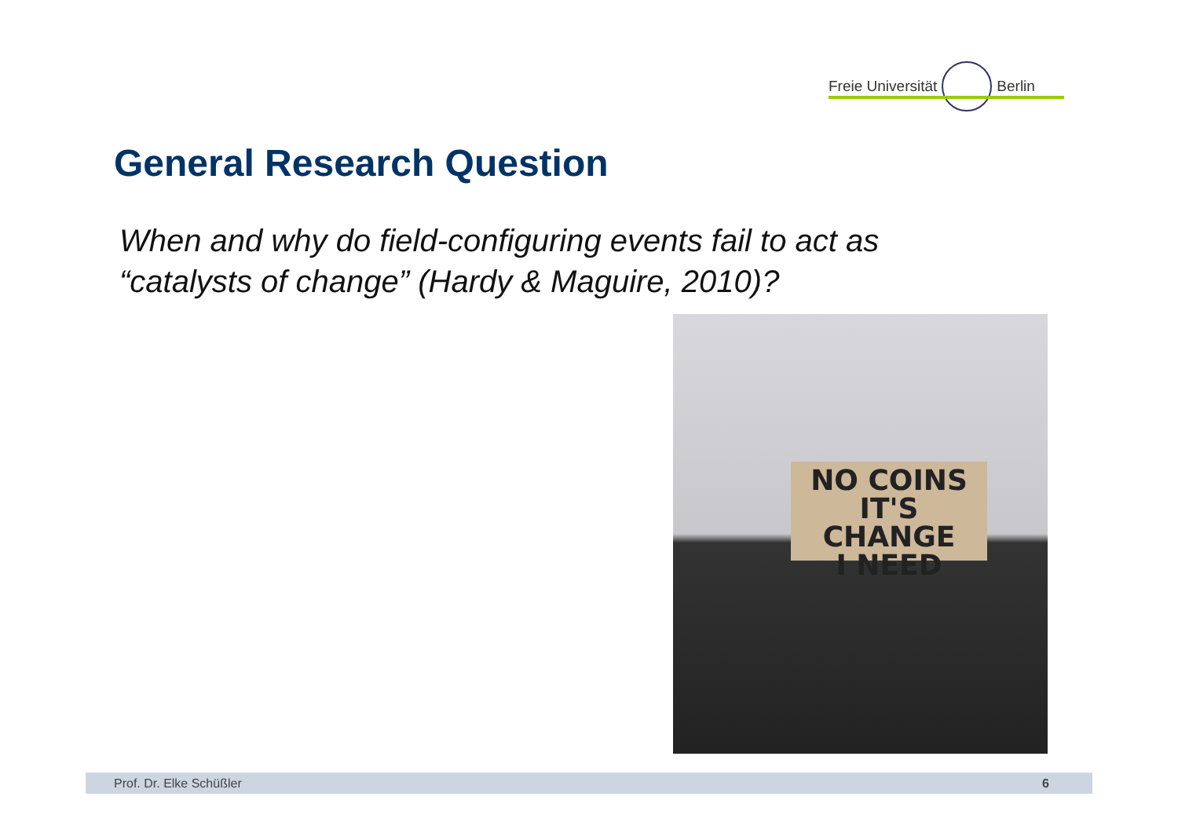Freie Universität Berlin
General Research Question
When and why do field-configuring events fail to act as
“catalysts of change” (Hardy & Maguire, 2010)?
NO COINS
IT'S CHANGE
I NEED
Prof. Dr. Elke Schüßler 6